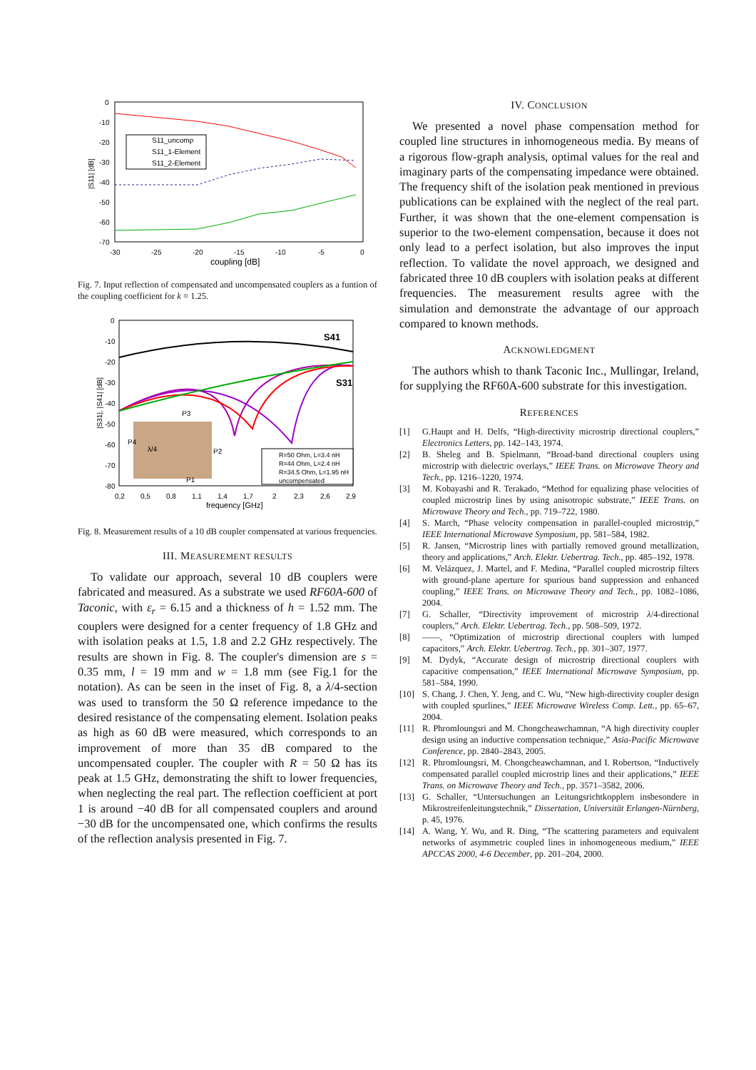0
-10
-20
-30
-40
-50
-60
-70
-30
-25
-20
-15
-10
-5
0
coupling [dB]
|S11| [dB]
S11_uncomp
S11_1-Element
S11_2-Element
Fig. 7. Input reflection of compensated and uncompensated couplers as a funtion of the coupling coefficient for k = 1.25.
0
-10
-20
-30
-40
-50
-60
-70
-80
0,2
0,5
0,8
1,1
1,4
1,7
2
2,3
2,6
2,9
frequency [GHz]
|S31|, |S41| [dB]
S41
S31
P3
P4
P2
P1
λ/4
R=50 Ohm, L=3.4 nH
R=44 Ohm, L=2.4 nH
R=34.5 Ohm, L=1.95 nH
uncompensated
Fig. 8. Measurement results of a 10 dB coupler compensated at various frequencies.
III. MEASUREMENT RESULTS
To validate our approach, several 10 dB couplers were fabricated and measured. As a substrate we used RF60A-600 of Taconic, with ε<sub>r</sub> = 6.15 and a thickness of h = 1.52 mm. The couplers were designed for a center frequency of 1.8 GHz and with isolation peaks at 1.5, 1.8 and 2.2 GHz respectively. The results are shown in Fig. 8. The coupler's dimension are s = 0.35 mm, l = 19 mm and w = 1.8 mm (see Fig.1 for the notation). As can be seen in the inset of Fig. 8, a λ/4-section was used to transform the 50 Ω reference impedance to the desired resistance of the compensating element. Isolation peaks as high as 60 dB were measured, which corresponds to an improvement of more than 35 dB compared to the uncompensated coupler. The coupler with R = 50 Ω has its peak at 1.5 GHz, demonstrating the shift to lower frequencies, when neglecting the real part. The reflection coefficient at port 1 is around −40 dB for all compensated couplers and around −30 dB for the uncompensated one, which confirms the results of the reflection analysis presented in Fig. 7.
IV. CONCLUSION
We presented a novel phase compensation method for coupled line structures in inhomogeneous media. By means of a rigorous flow-graph analysis, optimal values for the real and imaginary parts of the compensating impedance were obtained. The frequency shift of the isolation peak mentioned in previous publications can be explained with the neglect of the real part. Further, it was shown that the one-element compensation is superior to the two-element compensation, because it does not only lead to a perfect isolation, but also improves the input reflection. To validate the novel approach, we designed and fabricated three 10 dB couplers with isolation peaks at different frequencies. The measurement results agree with the simulation and demonstrate the advantage of our approach compared to known methods.
ACKNOWLEDGMENT
The authors whish to thank Taconic Inc., Mullingar, Ireland, for supplying the RF60A-600 substrate for this investigation.
REFERENCES
[1] G.Haupt and H. Delfs, “High-directivity microstrip directional couplers,” Electronics Letters, pp. 142–143, 1974.
[2] B. Sheleg and B. Spielmann, “Broad-band directional couplers using microstrip with dielectric overlays,” IEEE Trans. on Microwave Theory and Tech., pp. 1216–1220, 1974.
[3] M. Kobayashi and R. Terakado, “Method for equalizing phase velocities of coupled microstrip lines by using anisotropic substrate,” IEEE Trans. on Microwave Theory and Tech., pp. 719–722, 1980.
[4] S. March, “Phase velocity compensation in parallel-coupled microstrip,” IEEE International Microwave Symposium, pp. 581–584, 1982.
[5] R. Jansen, “Microstrip lines with partially removed ground metallization, theory and applications,” Arch. Elektr. Uebertrag. Tech., pp. 485–192, 1978.
[6] M. Velázquez, J. Martel, and F. Medina, “Parallel coupled microstrip filters with ground-plane aperture for spurious band suppression and enhanced coupling,” IEEE Trans. on Microwave Theory and Tech., pp. 1082–1086, 2004.
[7] G. Schaller, “Directivity improvement of microstrip λ/4-directional couplers,” Arch. Elektr. Uebertrag. Tech., pp. 508–509, 1972.
[8] ——, “Optimization of microstrip directional couplers with lumped capacitors,” Arch. Elektr. Uebertrag. Tech., pp. 301–307, 1977.
[9] M. Dydyk, “Accurate design of microstrip directional couplers with capacitive compensation,” IEEE International Microwave Symposium, pp. 581–584, 1990.
[10] S. Chang, J. Chen, Y. Jeng, and C. Wu, “New high-directivity coupler design with coupled spurlines,” IEEE Microwave Wireless Comp. Lett., pp. 65–67, 2004.
[11] R. Phromloungsri and M. Chongcheawchamnan, “A high directivity coupler design using an inductive compensation technique,” Asia-Pacific Microwave Conference, pp. 2840–2843, 2005.
[12] R. Phromloungsri, M. Chongcheawchamnan, and I. Robertson, “Inductively compensated parallel coupled microstrip lines and their applications,” IEEE Trans. on Microwave Theory and Tech., pp. 3571–3582, 2006.
[13] G. Schaller, “Untersuchungen an Leitungsrichtkopplern insbesondere in Mikrostreifenleitungstechnik,” Dissertation, Universität Erlangen-Nürnberg, p. 45, 1976.
[14] A. Wang, Y. Wu, and R. Ding, “The scattering parameters and equivalent networks of asymmetric coupled lines in inhomogeneous medium,” IEEE APCCAS 2000, 4-6 December, pp. 201–204, 2000.